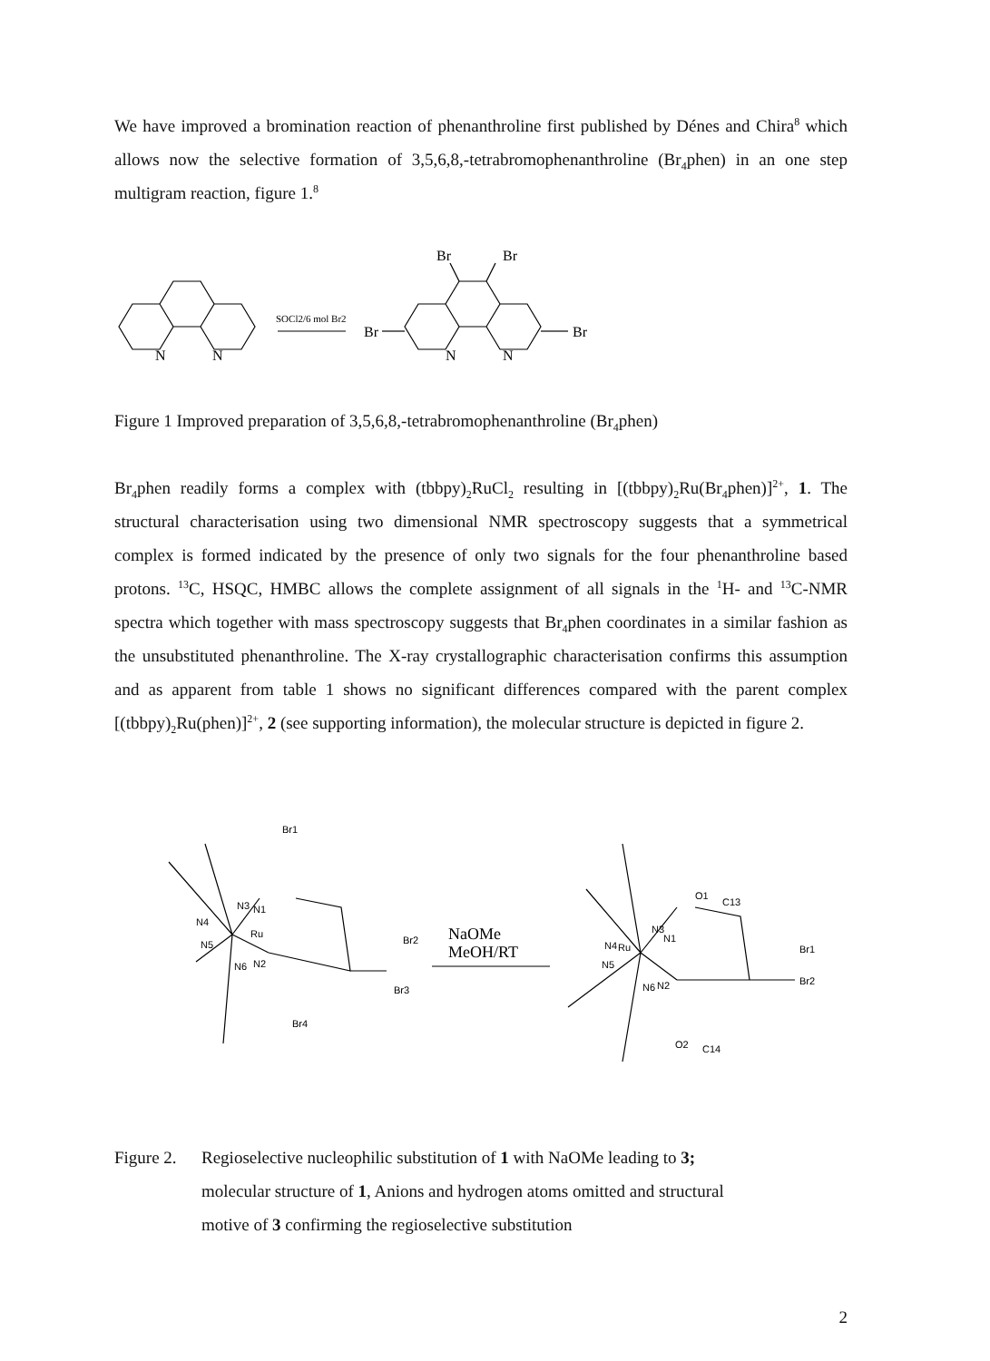We have improved a bromination reaction of phenanthroline first published by Dénes and Chira<sup>8</sup> which allows now the selective formation of 3,5,6,8,-tetrabromophenanthroline (Br<sub>4</sub>phen) in an one step multigram reaction, figure 1.<sup>8</sup>
N
N
SOCl2/6 mol Br2
Br
Br
Br
Br
N
N
Figure 1 Improved preparation of 3,5,6,8,-tetrabromophenanthroline (Br<sub>4</sub>phen)
Br<sub>4</sub>phen readily forms a complex with (tbbpy)<sub>2</sub>RuCl<sub>2</sub> resulting in [(tbbpy)<sub>2</sub>Ru(Br<sub>4</sub>phen)]<sup>2+</sup>, 1. The structural characterisation using two dimensional NMR spectroscopy suggests that a symmetrical complex is formed indicated by the presence of only two signals for the four phenanthroline based protons. <sup>13</sup>C, HSQC, HMBC allows the complete assignment of all signals in the <sup>1</sup>H- and <sup>13</sup>C-NMR spectra which together with mass spectroscopy suggests that Br<sub>4</sub>phen coordinates in a similar fashion as the unsubstituted phenanthroline. The X-ray crystallographic characterisation confirms this assumption and as apparent from table 1 shows no significant differences compared with the parent complex [(tbbpy)<sub>2</sub>Ru(phen)]<sup>2+</sup>, 2 (see supporting information), the molecular structure is depicted in figure 2.
Br1
Br2
Br3
Br4
Ru
N4
N3
N1
N5
N6
N2
Ru
N4
N3
N1
N5
N6
N2
O1
C13
Br1
Br2
O2
C14
NaOMe
MeOH/RT
Figure 2. Regioselective nucleophilic substitution of 1 with NaOMe leading to 3;
molecular structure of 1, Anions and hydrogen atoms omitted and structural
motive of 3 confirming the regioselective substitution
2